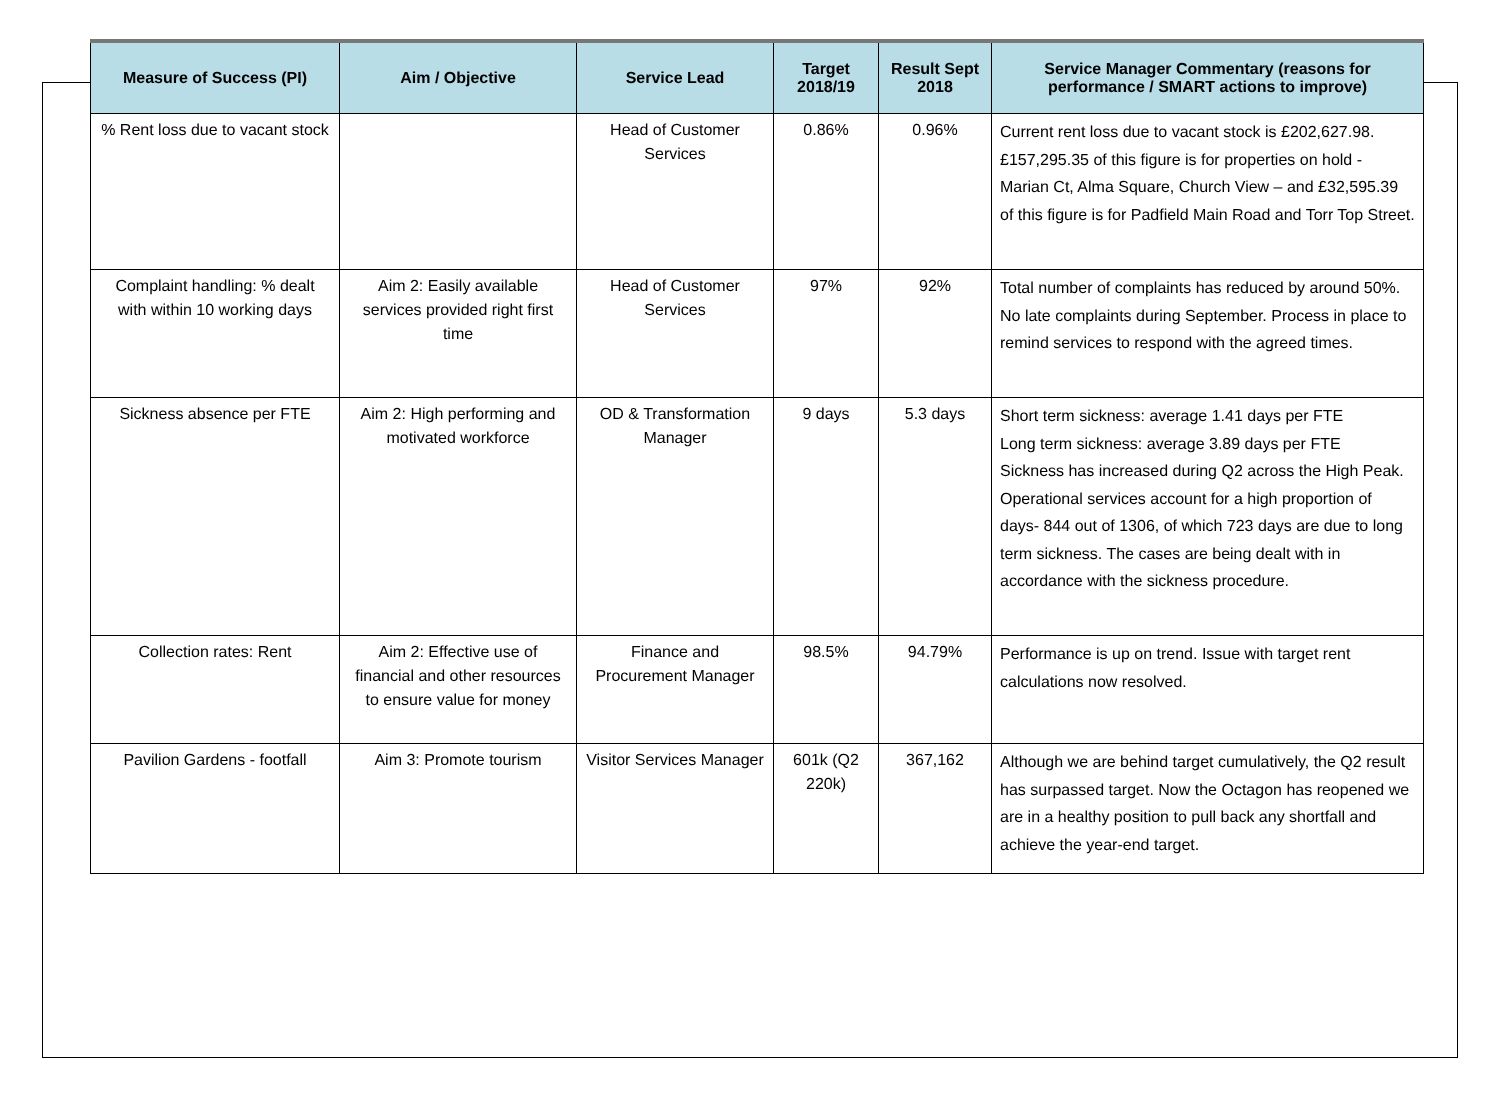| Measure of Success (PI) | Aim / Objective | Service Lead | Target 2018/19 | Result Sept 2018 | Service Manager Commentary (reasons for performance / SMART actions to improve) |
| --- | --- | --- | --- | --- | --- |
| % Rent loss due to vacant stock | | Head of Customer Services | 0.86% | 0.96% | Current rent loss due to vacant stock is £202,627.98. £157,295.35 of this figure is for properties on hold - Marian Ct, Alma Square, Church View – and £32,595.39 of this figure is for Padfield Main Road and Torr Top Street. |
| Complaint handling: % dealt with within 10 working days | Aim 2: Easily available services provided right first time | Head of Customer Services | 97% | 92% | Total number of complaints has reduced by around 50%. No late complaints during September. Process in place to remind services to respond with the agreed times. |
| Sickness absence per FTE | Aim 2: High performing and motivated workforce | OD & Transformation Manager | 9 days | 5.3 days | Short term sickness: average 1.41 days per FTE Long term sickness: average 3.89 days per FTE Sickness has increased during Q2 across the High Peak. Operational services account for a high proportion of days- 844 out of 1306, of which 723 days are due to long term sickness. The cases are being dealt with in accordance with the sickness procedure. |
| Collection rates: Rent | Aim 2: Effective use of financial and other resources to ensure value for money | Finance and Procurement Manager | 98.5% | 94.79% | Performance is up on trend. Issue with target rent calculations now resolved. |
| Pavilion Gardens - footfall | Aim 3: Promote tourism | Visitor Services Manager | 601k (Q2 220k) | 367,162 | Although we are behind target cumulatively, the Q2 result has surpassed target. Now the Octagon has reopened we are in a healthy position to pull back any shortfall and achieve the year-end target. |